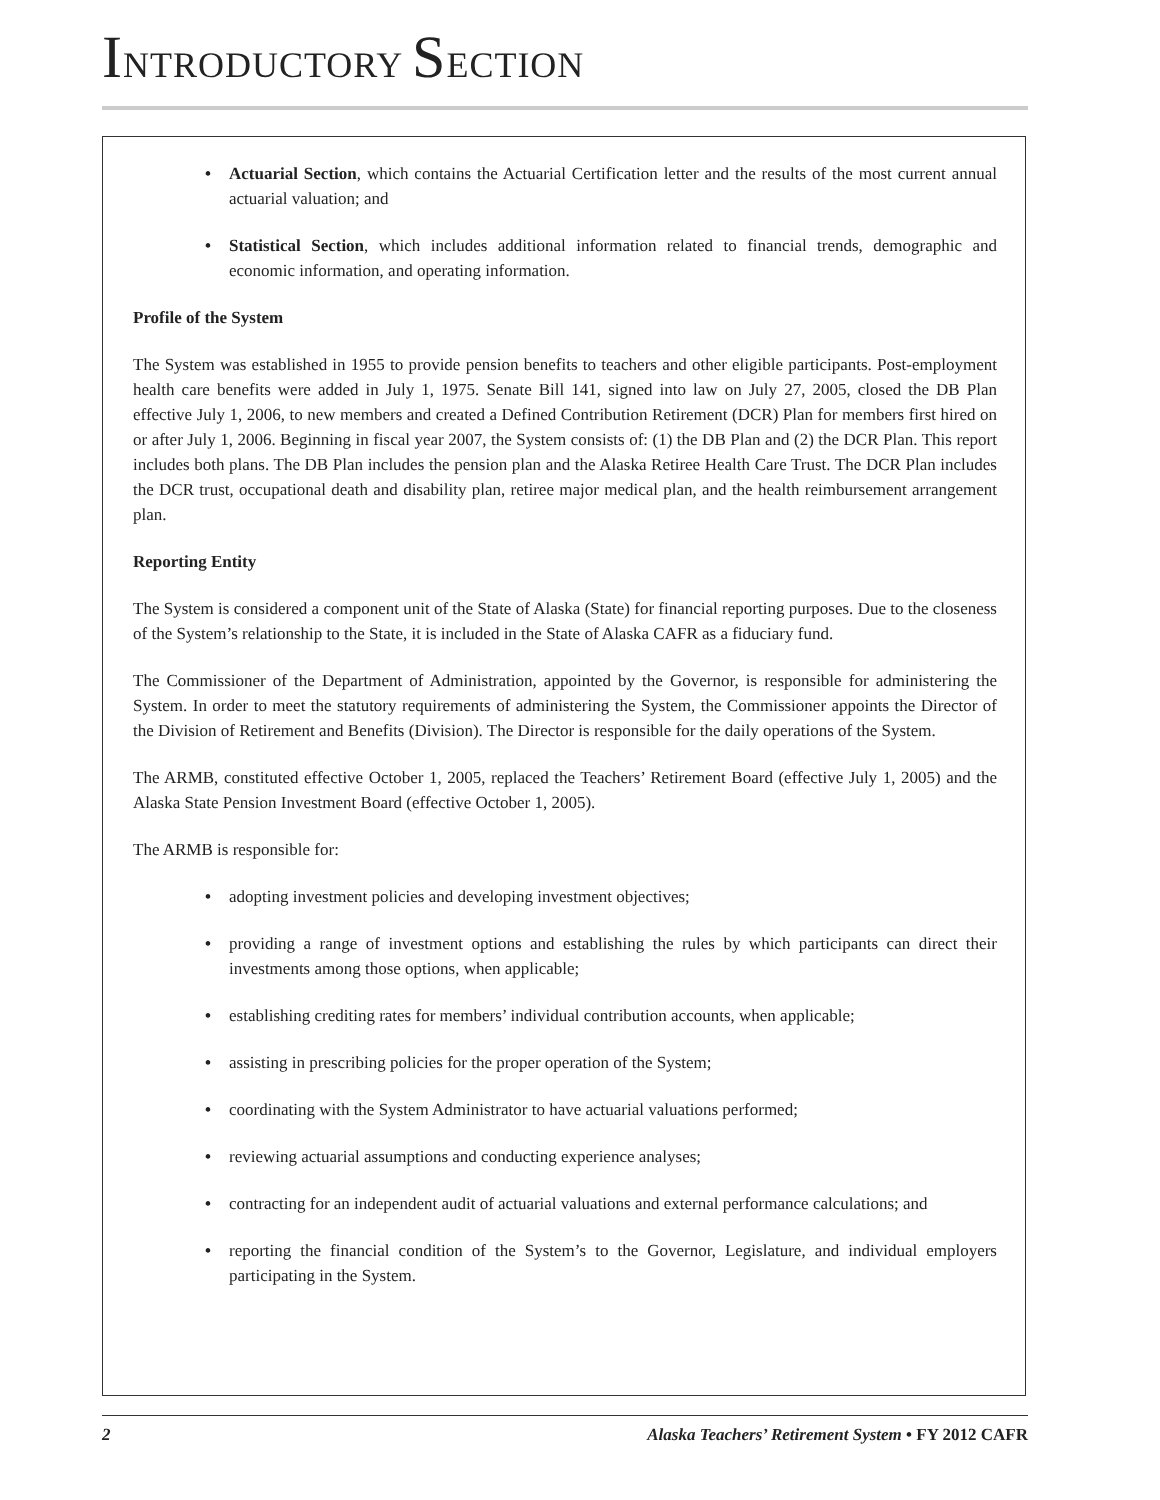INTRODUCTORY SECTION
• Actuarial Section, which contains the Actuarial Certification letter and the results of the most current annual actuarial valuation; and
• Statistical Section, which includes additional information related to financial trends, demographic and economic information, and operating information.
Profile of the System
The System was established in 1955 to provide pension benefits to teachers and other eligible participants. Post-employment health care benefits were added in July 1, 1975. Senate Bill 141, signed into law on July 27, 2005, closed the DB Plan effective July 1, 2006, to new members and created a Defined Contribution Retirement (DCR) Plan for members first hired on or after July 1, 2006. Beginning in fiscal year 2007, the System consists of: (1) the DB Plan and (2) the DCR Plan. This report includes both plans. The DB Plan includes the pension plan and the Alaska Retiree Health Care Trust. The DCR Plan includes the DCR trust, occupational death and disability plan, retiree major medical plan, and the health reimbursement arrangement plan.
Reporting Entity
The System is considered a component unit of the State of Alaska (State) for financial reporting purposes. Due to the closeness of the System’s relationship to the State, it is included in the State of Alaska CAFR as a fiduciary fund.
The Commissioner of the Department of Administration, appointed by the Governor, is responsible for administering the System. In order to meet the statutory requirements of administering the System, the Commissioner appoints the Director of the Division of Retirement and Benefits (Division). The Director is responsible for the daily operations of the System.
The ARMB, constituted effective October 1, 2005, replaced the Teachers’ Retirement Board (effective July 1, 2005) and the Alaska State Pension Investment Board (effective October 1, 2005).
The ARMB is responsible for:
• adopting investment policies and developing investment objectives;
• providing a range of investment options and establishing the rules by which participants can direct their investments among those options, when applicable;
• establishing crediting rates for members’ individual contribution accounts, when applicable;
• assisting in prescribing policies for the proper operation of the System;
• coordinating with the System Administrator to have actuarial valuations performed;
• reviewing actuarial assumptions and conducting experience analyses;
• contracting for an independent audit of actuarial valuations and external performance calculations; and
• reporting the financial condition of the System’s to the Governor, Legislature, and individual employers participating in the System.
2 Alaska Teachers’ Retirement System • FY 2012 CAFR